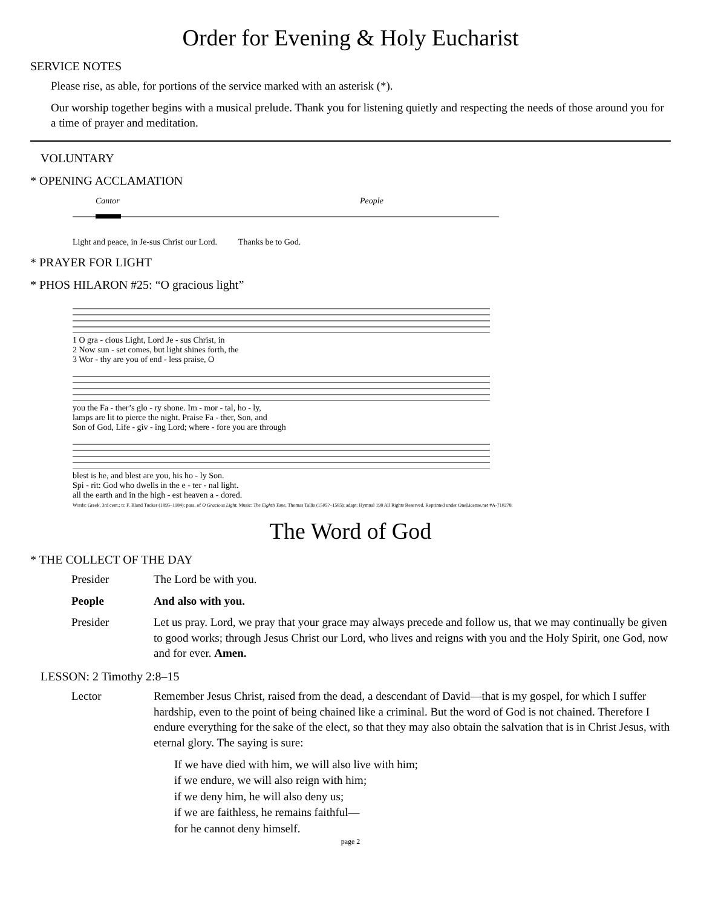Order for Evening & Holy Eucharist
SERVICE NOTES
Please rise, as able, for portions of the service marked with an asterisk (*).
Our worship together begins with a musical prelude. Thank you for listening quietly and respecting the needs of those around you for a time of prayer and meditation.
VOLUNTARY
* OPENING ACCLAMATION
Cantor
People
Light and peace, in Je-sus Christ our Lord. Thanks be to God.
* PRAYER FOR LIGHT
* PHOS HILARON #25: “O gracious light”
1 O gra - cious Light, Lord Je - sus Christ, in
2 Now sun - set comes, but light shines forth, the
3 Wor - thy are you of end - less praise, O
you the Fa - ther’s glo - ry shone. Im - mor - tal, ho - ly,
lamps are lit to pierce the night. Praise Fa - ther, Son, and
Son of God, Life - giv - ing Lord; where - fore you are through
blest is he, and blest are you, his ho - ly Son.
Spi - rit: God who dwells in the e - ter - nal light.
all the earth and in the high - est heaven a - dored.
Words: Greek, 3rd cent.; tr. F. Bland Tucker (1895–1984); para. of O Gracious Light. Music: The Eighth Tune, Thomas Tallis (1505?–1585); adapt. Hymnal 198 All Rights Reserved. Reprinted under OneLicense.net #A-710278.
The Word of God
* THE COLLECT OF THE DAY
Presider The Lord be with you.
People And also with you.
Presider Let us pray. Lord, we pray that your grace may always precede and follow us, that we may continually be given to good works; through Jesus Christ our Lord, who lives and reigns with you and the Holy Spirit, one God, now and for ever. Amen.
LESSON: 2 Timothy 2:8–15
Lector Remember Jesus Christ, raised from the dead, a descendant of David—that is my gospel, for which I suffer hardship, even to the point of being chained like a criminal. But the word of God is not chained. Therefore I endure everything for the sake of the elect, so that they may also obtain the salvation that is in Christ Jesus, with eternal glory. The saying is sure:
If we have died with him, we will also live with him;
if we endure, we will also reign with him;
if we deny him, he will also deny us;
if we are faithless, he remains faithful—
for he cannot deny himself.
page 2